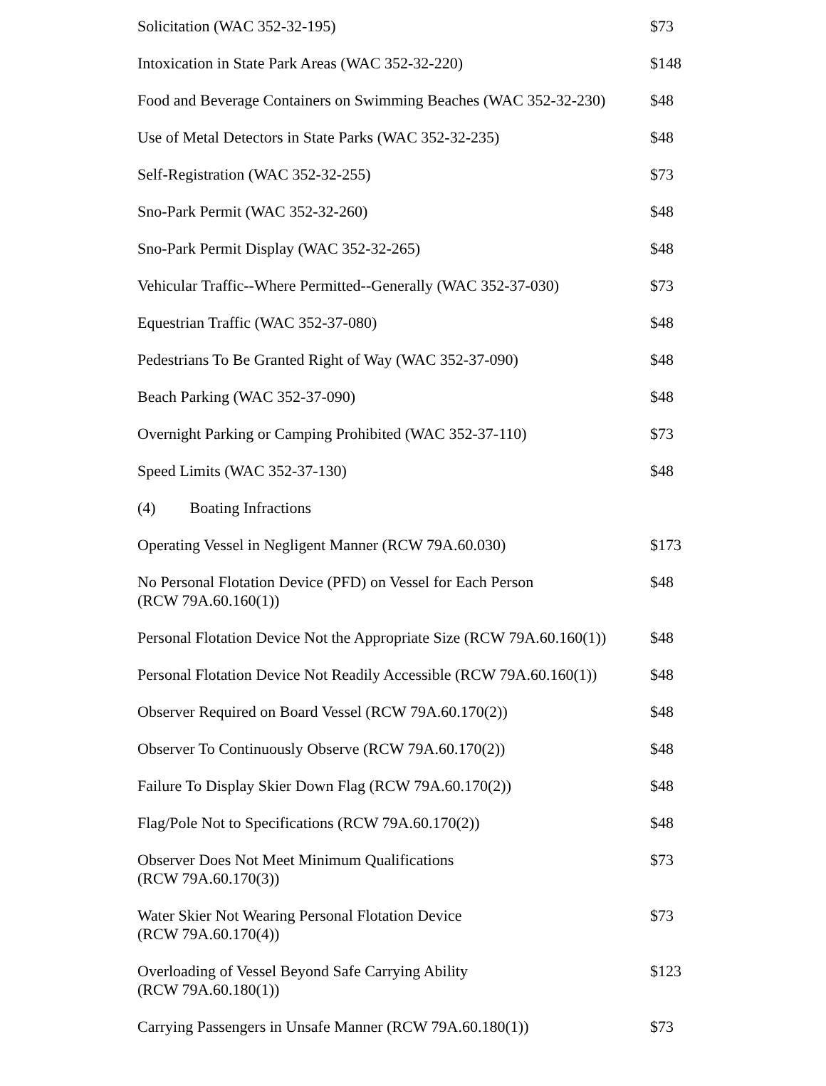| Solicitation (WAC 352-32-195) | $73 |
| Intoxication in State Park Areas (WAC 352-32-220) | $148 |
| Food and Beverage Containers on Swimming Beaches (WAC 352-32-230) | $48 |
| Use of Metal Detectors in State Parks (WAC 352-32-235) | $48 |
| Self-Registration (WAC 352-32-255) | $73 |
| Sno-Park Permit (WAC 352-32-260) | $48 |
| Sno-Park Permit Display (WAC 352-32-265) | $48 |
| Vehicular Traffic--Where Permitted--Generally (WAC 352-37-030) | $73 |
| Equestrian Traffic (WAC 352-37-080) | $48 |
| Pedestrians To Be Granted Right of Way (WAC 352-37-090) | $48 |
| Beach Parking (WAC 352-37-090) | $48 |
| Overnight Parking or Camping Prohibited (WAC 352-37-110) | $73 |
| Speed Limits (WAC 352-37-130) | $48 |
| (4) Boating Infractions | |
| Operating Vessel in Negligent Manner (RCW 79A.60.030) | $173 |
| No Personal Flotation Device (PFD) on Vessel for Each Person (RCW 79A.60.160(1)) | $48 |
| Personal Flotation Device Not the Appropriate Size (RCW 79A.60.160(1)) | $48 |
| Personal Flotation Device Not Readily Accessible (RCW 79A.60.160(1)) | $48 |
| Observer Required on Board Vessel (RCW 79A.60.170(2)) | $48 |
| Observer To Continuously Observe (RCW 79A.60.170(2)) | $48 |
| Failure To Display Skier Down Flag (RCW 79A.60.170(2)) | $48 |
| Flag/Pole Not to Specifications (RCW 79A.60.170(2)) | $48 |
| Observer Does Not Meet Minimum Qualifications (RCW 79A.60.170(3)) | $73 |
| Water Skier Not Wearing Personal Flotation Device (RCW 79A.60.170(4)) | $73 |
| Overloading of Vessel Beyond Safe Carrying Ability (RCW 79A.60.180(1)) | $123 |
| Carrying Passengers in Unsafe Manner (RCW 79A.60.180(1)) | $73 |